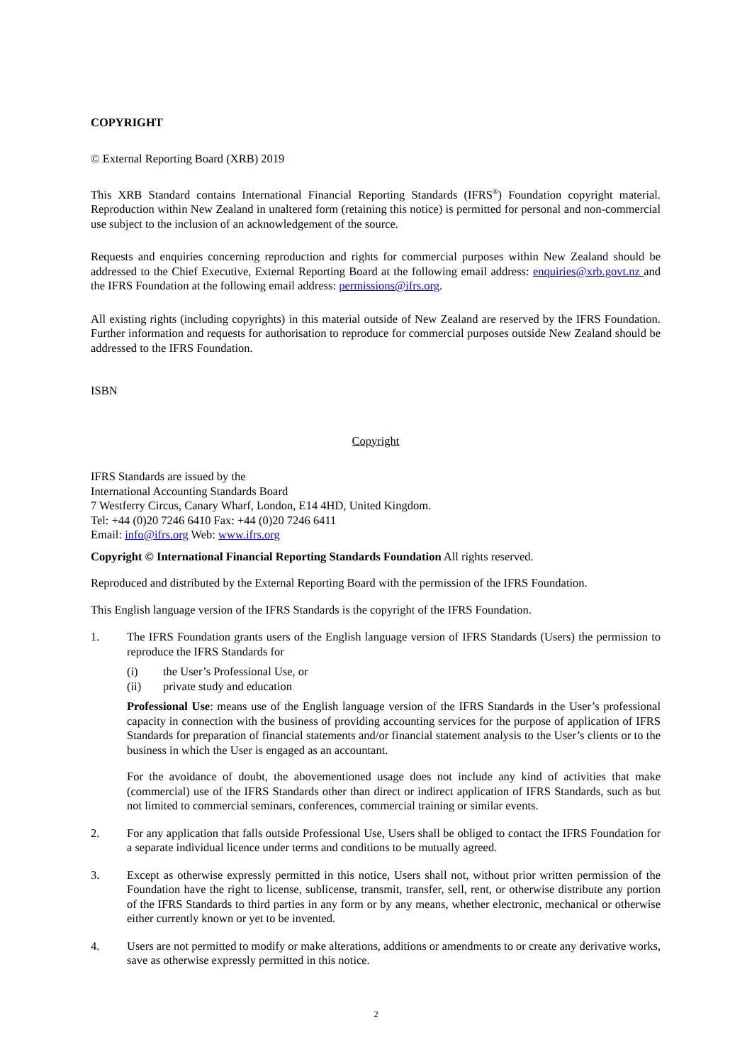COPYRIGHT
© External Reporting Board (XRB) 2019
This XRB Standard contains International Financial Reporting Standards (IFRS<sup>®</sup>) Foundation copyright material. Reproduction within New Zealand in unaltered form (retaining this notice) is permitted for personal and non-commercial use subject to the inclusion of an acknowledgement of the source.
Requests and enquiries concerning reproduction and rights for commercial purposes within New Zealand should be addressed to the Chief Executive, External Reporting Board at the following email address: enquiries@xrb.govt.nz and the IFRS Foundation at the following email address: permissions@ifrs.org.
All existing rights (including copyrights) in this material outside of New Zealand are reserved by the IFRS Foundation. Further information and requests for authorisation to reproduce for commercial purposes outside New Zealand should be addressed to the IFRS Foundation.
ISBN
Copyright
IFRS Standards are issued by the
International Accounting Standards Board
7 Westferry Circus, Canary Wharf, London, E14 4HD, United Kingdom.
Tel: +44 (0)20 7246 6410 Fax: +44 (0)20 7246 6411
Email: info@ifrs.org Web: www.ifrs.org
Copyright © International Financial Reporting Standards Foundation All rights reserved.
Reproduced and distributed by the External Reporting Board with the permission of the IFRS Foundation.
This English language version of the IFRS Standards is the copyright of the IFRS Foundation.
1. The IFRS Foundation grants users of the English language version of IFRS Standards (Users) the permission to reproduce the IFRS Standards for
(i) the User’s Professional Use, or
(ii) private study and education
Professional Use: means use of the English language version of the IFRS Standards in the User’s professional capacity in connection with the business of providing accounting services for the purpose of application of IFRS Standards for preparation of financial statements and/or financial statement analysis to the User’s clients or to the business in which the User is engaged as an accountant.
For the avoidance of doubt, the abovementioned usage does not include any kind of activities that make (commercial) use of the IFRS Standards other than direct or indirect application of IFRS Standards, such as but not limited to commercial seminars, conferences, commercial training or similar events.
2. For any application that falls outside Professional Use, Users shall be obliged to contact the IFRS Foundation for a separate individual licence under terms and conditions to be mutually agreed.
3. Except as otherwise expressly permitted in this notice, Users shall not, without prior written permission of the Foundation have the right to license, sublicense, transmit, transfer, sell, rent, or otherwise distribute any portion of the IFRS Standards to third parties in any form or by any means, whether electronic, mechanical or otherwise either currently known or yet to be invented.
4. Users are not permitted to modify or make alterations, additions or amendments to or create any derivative works, save as otherwise expressly permitted in this notice.
2